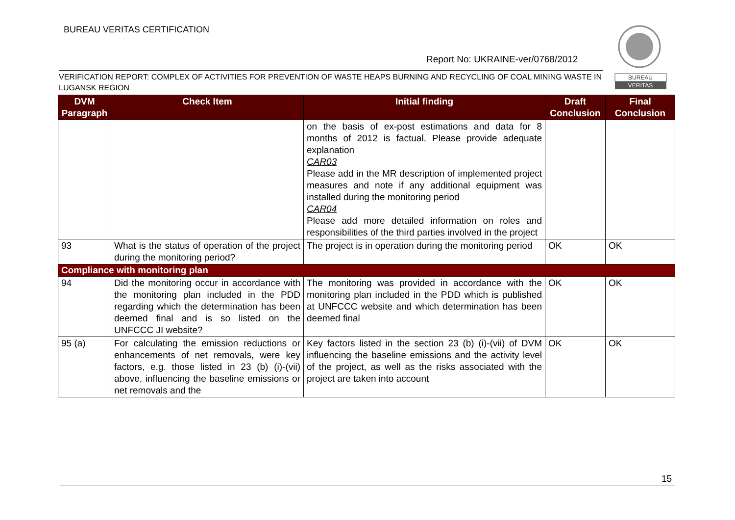BUREAU VERITAS CERTIFICATION
BUREAU
VERITAS
Report No: UKRAINE-ver/0768/2012
VERIFICATION REPORT: COMPLEX OF ACTIVITIES FOR PREVENTION OF WASTE HEAPS BURNING AND RECYCLING OF COAL MINING WASTE IN LUGANSK REGION
| DVM Paragraph | Check Item | Initial finding | Draft Conclusion | Final Conclusion |
| --- | --- | --- | --- | --- |
| | | on the basis of ex-post estimations and data for 8 months of 2012 is factual. Please provide adequate explanation CAR03 Please add in the MR description of implemented project measures and note if any additional equipment was installed during the monitoring period CAR04 Please add more detailed information on roles and responsibilities of the third parties involved in the project | | |
| 93 | What is the status of operation of the project during the monitoring period? | The project is in operation during the monitoring period | OK | OK |
| Compliance with monitoring plan | | | | |
| 94 | Did the monitoring occur in accordance with the monitoring plan included in the PDD regarding which the determination has been deemed final and is so listed on the UNFCCC JI website? | The monitoring was provided in accordance with the monitoring plan included in the PDD which is published at UNFCCC website and which determination has been deemed final | OK | OK |
| 95 (a) | For calculating the emission reductions or enhancements of net removals, were key factors, e.g. those listed in 23 (b) (i)-(vii) above, influencing the baseline emissions or net removals and the | Key factors listed in the section 23 (b) (i)-(vii) of DVM influencing the baseline emissions and the activity level of the project, as well as the risks associated with the project are taken into account | OK | OK |
15